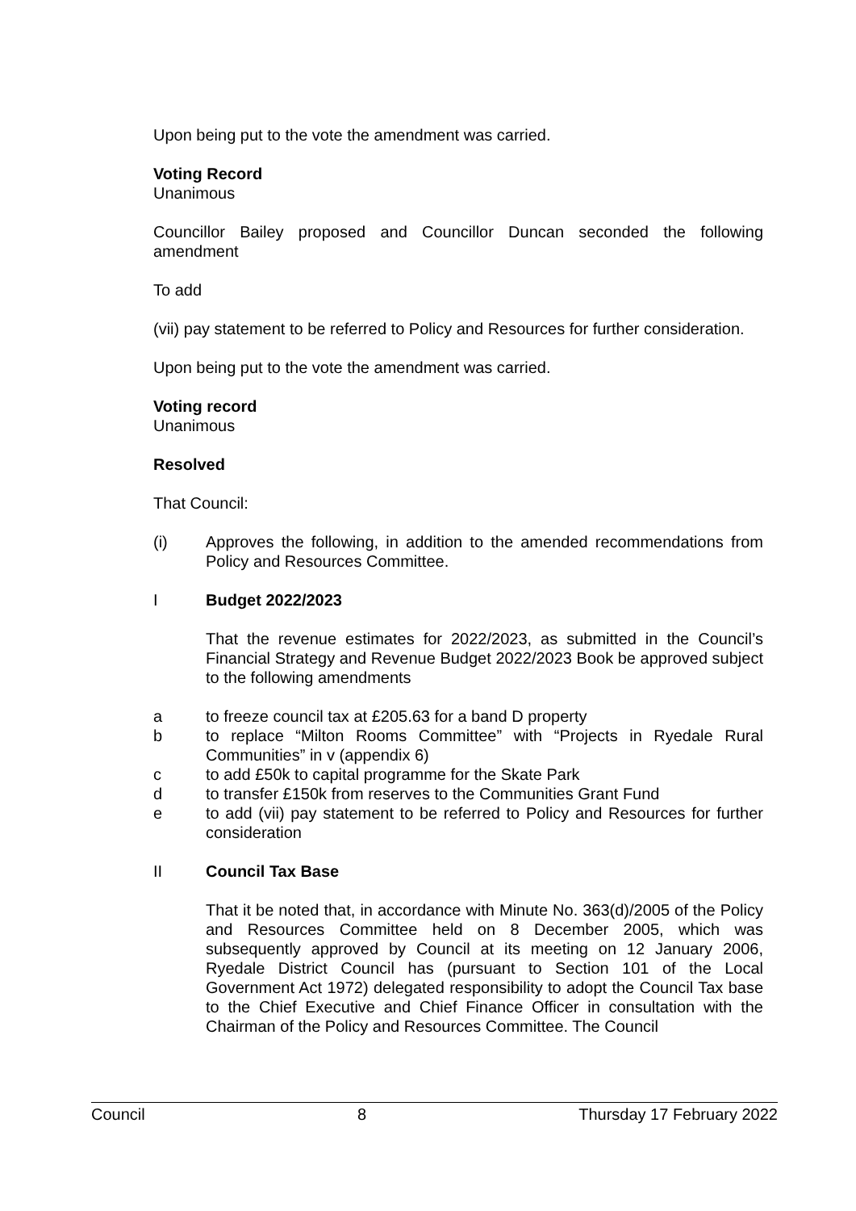Upon being put to the vote the amendment was carried.
Voting Record
Unanimous
Councillor Bailey proposed and Councillor Duncan seconded the following amendment
To add
(vii) pay statement to be referred to Policy and Resources for further consideration.
Upon being put to the vote the amendment was carried.
Voting record
Unanimous
Resolved
That Council:
(i) Approves the following, in addition to the amended recommendations from Policy and Resources Committee.
I Budget 2022/2023
That the revenue estimates for 2022/2023, as submitted in the Council’s Financial Strategy and Revenue Budget 2022/2023 Book be approved subject to the following amendments
a to freeze council tax at £205.63 for a band D property
b to replace “Milton Rooms Committee” with “Projects in Ryedale Rural Communities” in v (appendix 6)
c to add £50k to capital programme for the Skate Park
d to transfer £150k from reserves to the Communities Grant Fund
e to add (vii) pay statement to be referred to Policy and Resources for further consideration
II Council Tax Base
That it be noted that, in accordance with Minute No. 363(d)/2005 of the Policy and Resources Committee held on 8 December 2005, which was subsequently approved by Council at its meeting on 12 January 2006, Ryedale District Council has (pursuant to Section 101 of the Local Government Act 1972) delegated responsibility to adopt the Council Tax base to the Chief Executive and Chief Finance Officer in consultation with the Chairman of the Policy and Resources Committee. The Council
Council 8 Thursday 17 February 2022